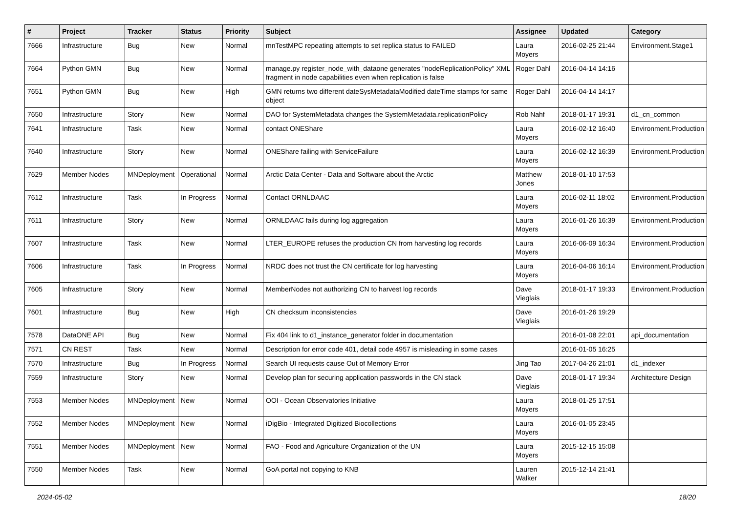| # | Project | Tracker | Status | Priority | Subject | Assignee | Updated | Category |
| --- | --- | --- | --- | --- | --- | --- | --- | --- |
| 7666 | Infrastructure | Bug | New | Normal | mnTestMPC repeating attempts to set replica status to FAILED | Laura Moyers | 2016-02-25 21:44 | Environment.Stage1 |
| 7664 | Python GMN | Bug | New | Normal | manage.py register_node_with_dataone generates "nodeReplicationPolicy" XML fragment in node capabilities even when replication is false | Roger Dahl | 2016-04-14 14:16 | |
| 7651 | Python GMN | Bug | New | High | GMN returns two different dateSysMetadataModified dateTime stamps for same object | Roger Dahl | 2016-04-14 14:17 | |
| 7650 | Infrastructure | Story | New | Normal | DAO for SystemMetadata changes the SystemMetadata.replicationPolicy | Rob Nahf | 2018-01-17 19:31 | d1_cn_common |
| 7641 | Infrastructure | Task | New | Normal | contact ONEShare | Laura Moyers | 2016-02-12 16:40 | Environment.Production |
| 7640 | Infrastructure | Story | New | Normal | ONEShare failing with ServiceFailure | Laura Moyers | 2016-02-12 16:39 | Environment.Production |
| 7629 | Member Nodes | MNDeployment | Operational | Normal | Arctic Data Center - Data and Software about the Arctic | Matthew Jones | 2018-01-10 17:53 | |
| 7612 | Infrastructure | Task | In Progress | Normal | Contact ORNLDAAC | Laura Moyers | 2016-02-11 18:02 | Environment.Production |
| 7611 | Infrastructure | Story | New | Normal | ORNLDAAC fails during log aggregation | Laura Moyers | 2016-01-26 16:39 | Environment.Production |
| 7607 | Infrastructure | Task | New | Normal | LTER_EUROPE refuses the production CN from harvesting log records | Laura Moyers | 2016-06-09 16:34 | Environment.Production |
| 7606 | Infrastructure | Task | In Progress | Normal | NRDC does not trust the CN certificate for log harvesting | Laura Moyers | 2016-04-06 16:14 | Environment.Production |
| 7605 | Infrastructure | Story | New | Normal | MemberNodes not authorizing CN to harvest log records | Dave Vieglais | 2018-01-17 19:33 | Environment.Production |
| 7601 | Infrastructure | Bug | New | High | CN checksum inconsistencies | Dave Vieglais | 2016-01-26 19:29 | |
| 7578 | DataONE API | Bug | New | Normal | Fix 404 link to d1_instance_generator folder in documentation | | 2016-01-08 22:01 | api_documentation |
| 7571 | CN REST | Task | New | Normal | Description for error code 401, detail code 4957 is misleading in some cases | | 2016-01-05 16:25 | |
| 7570 | Infrastructure | Bug | In Progress | Normal | Search UI requests cause Out of Memory Error | Jing Tao | 2017-04-26 21:01 | d1_indexer |
| 7559 | Infrastructure | Story | New | Normal | Develop plan for securing application passwords in the CN stack | Dave Vieglais | 2018-01-17 19:34 | Architecture Design |
| 7553 | Member Nodes | MNDeployment | New | Normal | OOI - Ocean Observatories Initiative | Laura Moyers | 2018-01-25 17:51 | |
| 7552 | Member Nodes | MNDeployment | New | Normal | iDigBio - Integrated Digitized Biocollections | Laura Moyers | 2016-01-05 23:45 | |
| 7551 | Member Nodes | MNDeployment | New | Normal | FAO - Food and Agriculture Organization of the UN | Laura Moyers | 2015-12-15 15:08 | |
| 7550 | Member Nodes | Task | New | Normal | GoA portal not copying to KNB | Lauren Walker | 2015-12-14 21:41 | |
2024-05-02 18/20